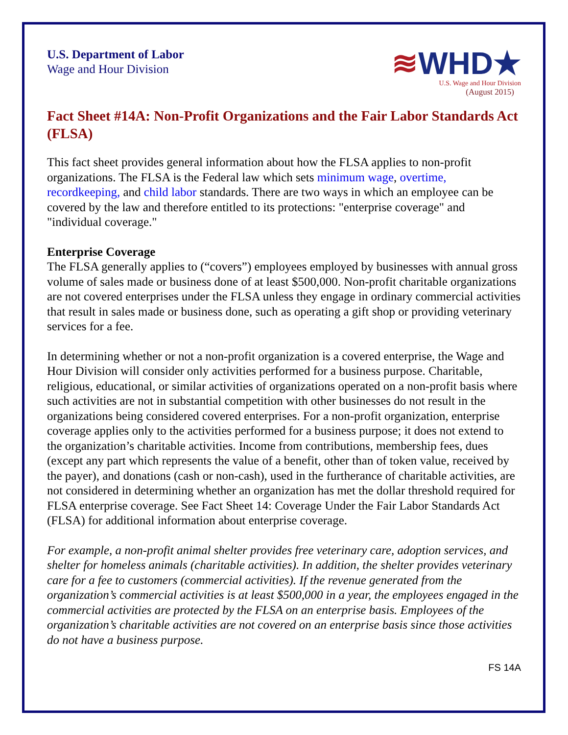U.S. Department of Labor
Wage and Hour Division
≋WHD★
U.S. Wage and Hour Division
(August 2015)
Fact Sheet #14A: Non-Profit Organizations and the Fair Labor Standards Act (FLSA)
This fact sheet provides general information about how the FLSA applies to non-profit organizations. The FLSA is the Federal law which sets minimum wage, overtime, recordkeeping, and child labor standards. There are two ways in which an employee can be covered by the law and therefore entitled to its protections: "enterprise coverage" and "individual coverage."
Enterprise Coverage
The FLSA generally applies to (“covers”) employees employed by businesses with annual gross volume of sales made or business done of at least $500,000. Non-profit charitable organizations are not covered enterprises under the FLSA unless they engage in ordinary commercial activities that result in sales made or business done, such as operating a gift shop or providing veterinary services for a fee.
In determining whether or not a non-profit organization is a covered enterprise, the Wage and Hour Division will consider only activities performed for a business purpose. Charitable, religious, educational, or similar activities of organizations operated on a non-profit basis where such activities are not in substantial competition with other businesses do not result in the organizations being considered covered enterprises. For a non-profit organization, enterprise coverage applies only to the activities performed for a business purpose; it does not extend to the organization’s charitable activities. Income from contributions, membership fees, dues (except any part which represents the value of a benefit, other than of token value, received by the payer), and donations (cash or non-cash), used in the furtherance of charitable activities, are not considered in determining whether an organization has met the dollar threshold required for FLSA enterprise coverage. See Fact Sheet 14: Coverage Under the Fair Labor Standards Act (FLSA) for additional information about enterprise coverage.
For example, a non-profit animal shelter provides free veterinary care, adoption services, and shelter for homeless animals (charitable activities). In addition, the shelter provides veterinary care for a fee to customers (commercial activities). If the revenue generated from the organization’s commercial activities is at least $500,000 in a year, the employees engaged in the commercial activities are protected by the FLSA on an enterprise basis. Employees of the organization’s charitable activities are not covered on an enterprise basis since those activities do not have a business purpose.
FS 14A